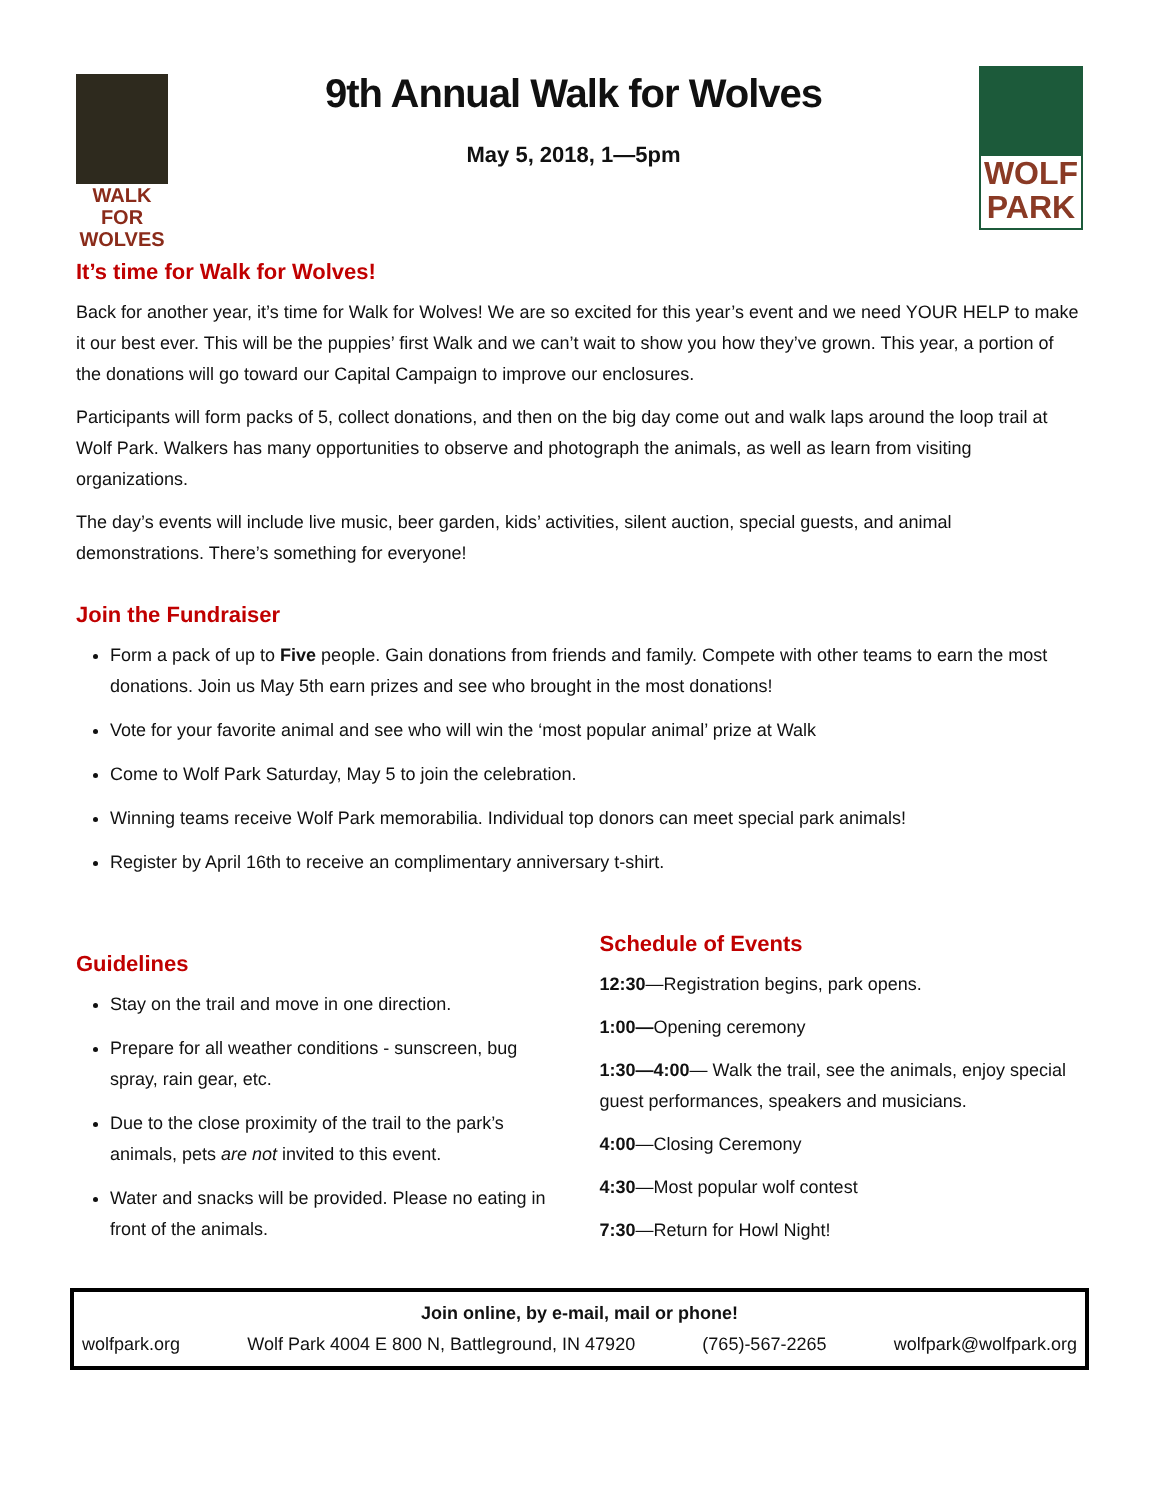WALK FOR
WOLVES
9th Annual Walk for Wolves
May 5, 2018, 1—5pm
WOLF
PARK
It’s time for Walk for Wolves!
Back for another year, it’s time for Walk for Wolves! We are so excited for this year’s event and we need YOUR HELP to make it our best ever. This will be the puppies’ first Walk and we can’t wait to show you how they’ve grown. This year, a portion of the donations will go toward our Capital Campaign to improve our enclosures.
Participants will form packs of 5, collect donations, and then on the big day come out and walk laps around the loop trail at Wolf Park. Walkers has many opportunities to observe and photograph the animals, as well as learn from visiting organizations.
The day’s events will include live music, beer garden, kids’ activities, silent auction, special guests, and animal demonstrations. There’s something for everyone!
Join the Fundraiser
Form a pack of up to Five people. Gain donations from friends and family. Compete with other teams to earn the most donations. Join us May 5th earn prizes and see who brought in the most donations!
Vote for your favorite animal and see who will win the ‘most popular animal’ prize at Walk
Come to Wolf Park Saturday, May 5 to join the celebration.
Winning teams receive Wolf Park memorabilia. Individual top donors can meet special park animals!
Register by April 16th to receive an complimentary anniversary t-shirt.
Guidelines
Stay on the trail and move in one direction.
Prepare for all weather conditions - sunscreen, bug spray, rain gear, etc.
Due to the close proximity of the trail to the park’s animals, pets are not invited to this event.
Water and snacks will be provided. Please no eating in front of the animals.
Schedule of Events
12:30—Registration begins, park opens.
1:00—Opening ceremony
1:30—4:00— Walk the trail, see the animals, enjoy special guest performances, speakers and musicians.
4:00—Closing Ceremony
4:30—Most popular wolf contest
7:30—Return for Howl Night!
Join online, by e-mail, mail or phone!
wolfpark.org Wolf Park 4004 E 800 N, Battleground, IN 47920 (765)-567-2265 wolfpark@wolfpark.org